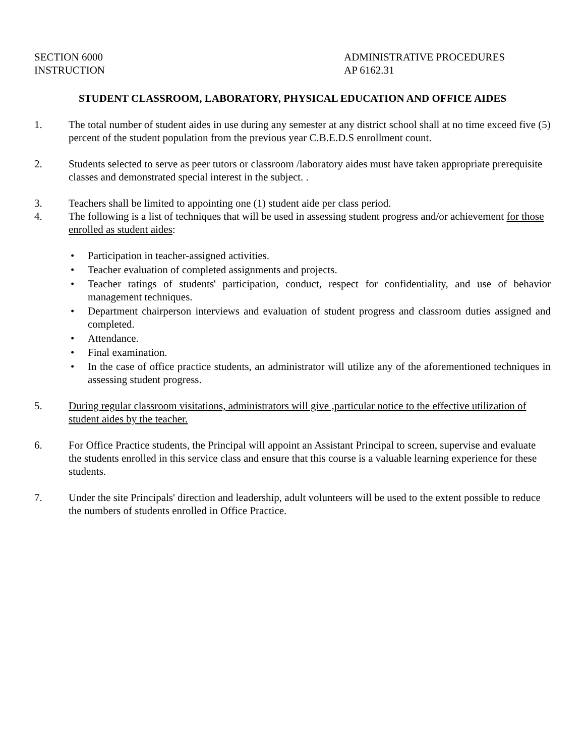SECTION 6000
INSTRUCTION
ADMINISTRATIVE PROCEDURES
AP 6162.31
STUDENT CLASSROOM, LABORATORY, PHYSICAL EDUCATION AND OFFICE AIDES
1. The total number of student aides in use during any semester at any district school shall at no time exceed five (5) percent of the student population from the previous year C.B.E.D.S enrollment count.
2. Students selected to serve as peer tutors or classroom /laboratory aides must have taken appropriate prerequisite classes and demonstrated special interest in the subject. .
3. Teachers shall be limited to appointing one (1) student aide per class period.
4. The following is a list of techniques that will be used in assessing student progress and/or achievement for those enrolled as student aides:
• Participation in teacher-assigned activities.
• Teacher evaluation of completed assignments and projects.
• Teacher ratings of students' participation, conduct, respect for confidentiality, and use of behavior management techniques.
• Department chairperson interviews and evaluation of student progress and classroom duties assigned and completed.
• Attendance.
• Final examination.
• In the case of office practice students, an administrator will utilize any of the aforementioned techniques in assessing student progress.
5. During regular classroom visitations, administrators will give ,particular notice to the effective utilization of student aides by the teacher.
6. For Office Practice students, the Principal will appoint an Assistant Principal to screen, supervise and evaluate the students enrolled in this service class and ensure that this course is a valuable learning experience for these students.
7. Under the site Principals' direction and leadership, adult volunteers will be used to the extent possible to reduce the numbers of students enrolled in Office Practice.